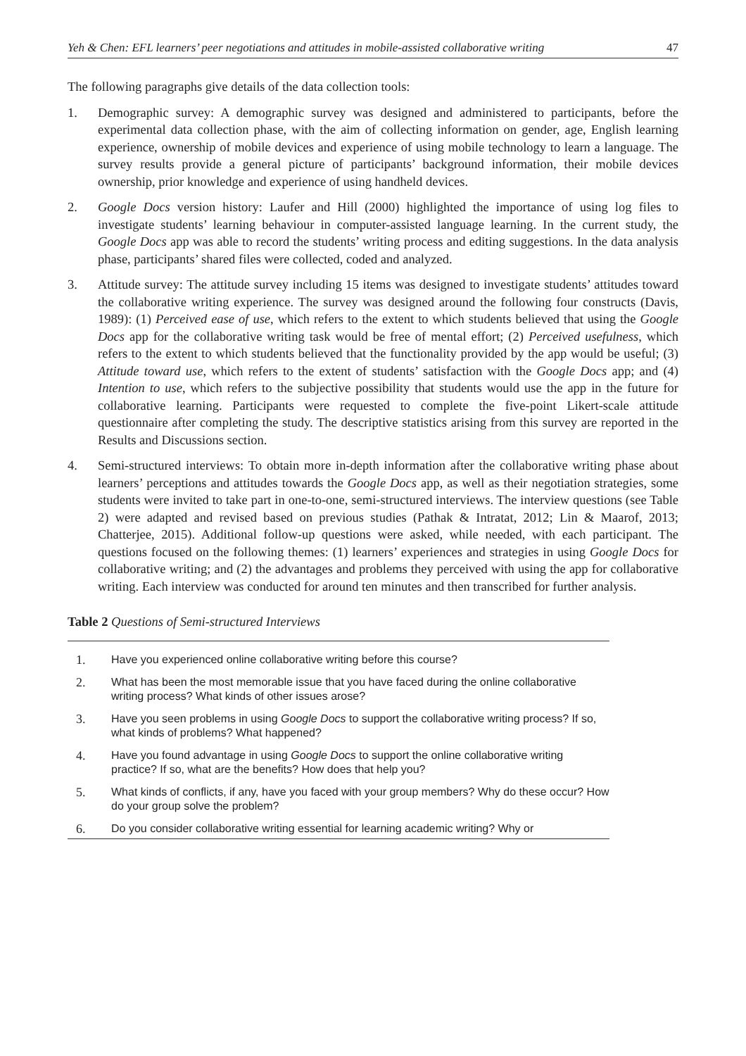Yeh & Chen: EFL learners’ peer negotiations and attitudes in mobile-assisted collaborative writing 47
The following paragraphs give details of the data collection tools:
1. Demographic survey: A demographic survey was designed and administered to participants, before the experimental data collection phase, with the aim of collecting information on gender, age, English learning experience, ownership of mobile devices and experience of using mobile technology to learn a language. The survey results provide a general picture of participants’ background information, their mobile devices ownership, prior knowledge and experience of using handheld devices.
2. Google Docs version history: Laufer and Hill (2000) highlighted the importance of using log files to investigate students’ learning behaviour in computer-assisted language learning. In the current study, the Google Docs app was able to record the students’ writing process and editing suggestions. In the data analysis phase, participants’ shared files were collected, coded and analyzed.
3. Attitude survey: The attitude survey including 15 items was designed to investigate students’ attitudes toward the collaborative writing experience. The survey was designed around the following four constructs (Davis, 1989): (1) Perceived ease of use, which refers to the extent to which students believed that using the Google Docs app for the collaborative writing task would be free of mental effort; (2) Perceived usefulness, which refers to the extent to which students believed that the functionality provided by the app would be useful; (3) Attitude toward use, which refers to the extent of students’ satisfaction with the Google Docs app; and (4) Intention to use, which refers to the subjective possibility that students would use the app in the future for collaborative learning. Participants were requested to complete the five-point Likert-scale attitude questionnaire after completing the study. The descriptive statistics arising from this survey are reported in the Results and Discussions section.
4. Semi-structured interviews: To obtain more in-depth information after the collaborative writing phase about learners’ perceptions and attitudes towards the Google Docs app, as well as their negotiation strategies, some students were invited to take part in one-to-one, semi-structured interviews. The interview questions (see Table 2) were adapted and revised based on previous studies (Pathak & Intratat, 2012; Lin & Maarof, 2013; Chatterjee, 2015). Additional follow-up questions were asked, while needed, with each participant. The questions focused on the following themes: (1) learners’ experiences and strategies in using Google Docs for collaborative writing; and (2) the advantages and problems they perceived with using the app for collaborative writing. Each interview was conducted for around ten minutes and then transcribed for further analysis.
Table 2 Questions of Semi-structured Interviews
| 1. | Have you experienced online collaborative writing before this course? |
| 2. | What has been the most memorable issue that you have faced during the online collaborative writing process? What kinds of other issues arose? |
| 3. | Have you seen problems in using Google Docs to support the collaborative writing process? If so, what kinds of problems? What happened? |
| 4. | Have you found advantage in using Google Docs to support the online collaborative writing practice? If so, what are the benefits? How does that help you? |
| 5. | What kinds of conflicts, if any, have you faced with your group members? Why do these occur? How do your group solve the problem? |
| 6. | Do you consider collaborative writing essential for learning academic writing? Why or |